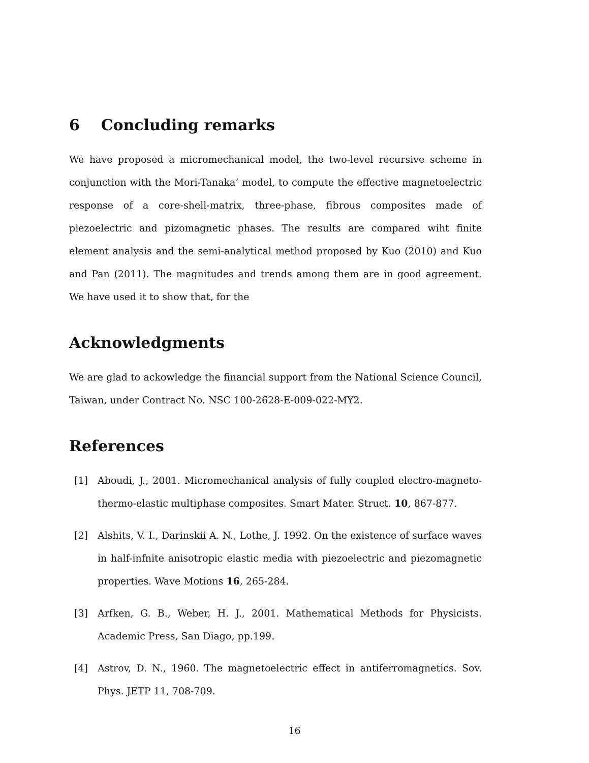6 Concluding remarks
We have proposed a micromechanical model, the two-level recursive scheme in conjunction with the Mori-Tanaka’ model, to compute the effective magnetoelectric response of a core-shell-matrix, three-phase, fibrous composites made of piezoelectric and pizomagnetic phases. The results are compared wiht finite element analysis and the semi-analytical method proposed by Kuo (2010) and Kuo and Pan (2011). The magnitudes and trends among them are in good agreement. We have used it to show that, for the
Acknowledgments
We are glad to ackowledge the financial support from the National Science Council, Taiwan, under Contract No. NSC 100-2628-E-009-022-MY2.
References
[1] Aboudi, J., 2001. Micromechanical analysis of fully coupled electro-magneto-thermo-elastic multiphase composites. Smart Mater. Struct. 10, 867-877.
[2] Alshits, V. I., Darinskii A. N., Lothe, J. 1992. On the existence of surface waves in half-infnite anisotropic elastic media with piezoelectric and piezomagnetic properties. Wave Motions 16, 265-284.
[3] Arfken, G. B., Weber, H. J., 2001. Mathematical Methods for Physicists. Academic Press, San Diago, pp.199.
[4] Astrov, D. N., 1960. The magnetoelectric effect in antiferromagnetics. Sov. Phys. JETP 11, 708-709.
16